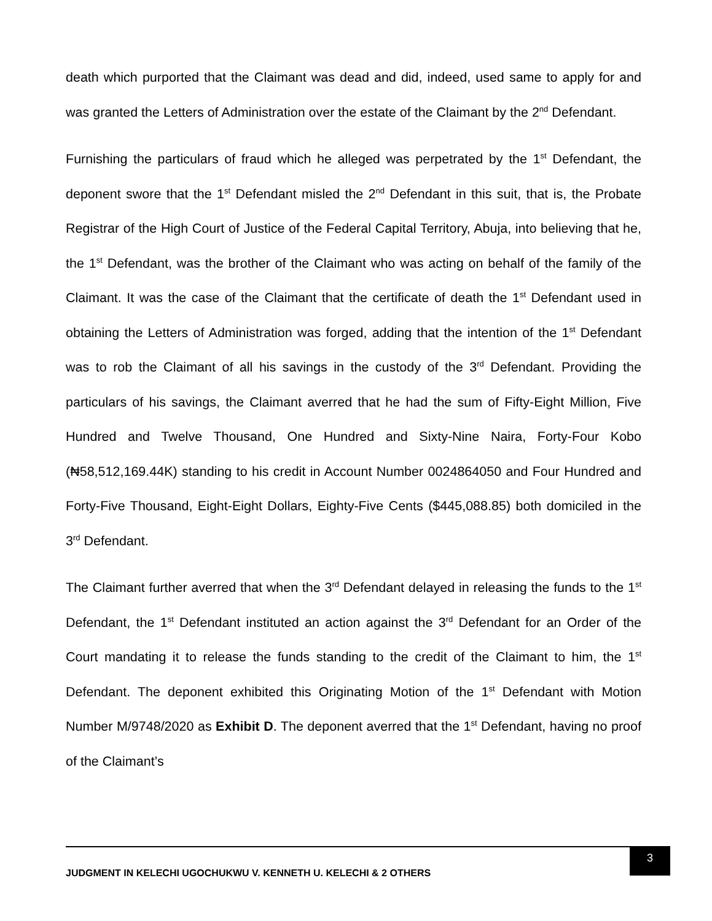death which purported that the Claimant was dead and did, indeed, used same to apply for and was granted the Letters of Administration over the estate of the Claimant by the 2<sup>nd</sup> Defendant.
Furnishing the particulars of fraud which he alleged was perpetrated by the 1<sup>st</sup> Defendant, the deponent swore that the 1<sup>st</sup> Defendant misled the 2<sup>nd</sup> Defendant in this suit, that is, the Probate Registrar of the High Court of Justice of the Federal Capital Territory, Abuja, into believing that he, the 1<sup>st</sup> Defendant, was the brother of the Claimant who was acting on behalf of the family of the Claimant. It was the case of the Claimant that the certificate of death the 1<sup>st</sup> Defendant used in obtaining the Letters of Administration was forged, adding that the intention of the 1<sup>st</sup> Defendant was to rob the Claimant of all his savings in the custody of the 3<sup>rd</sup> Defendant. Providing the particulars of his savings, the Claimant averred that he had the sum of Fifty-Eight Million, Five Hundred and Twelve Thousand, One Hundred and Sixty-Nine Naira, Forty-Four Kobo (₦58,512,169.44K) standing to his credit in Account Number 0024864050 and Four Hundred and Forty-Five Thousand, Eight-Eight Dollars, Eighty-Five Cents ($445,088.85) both domiciled in the 3<sup>rd</sup> Defendant.
The Claimant further averred that when the 3<sup>rd</sup> Defendant delayed in releasing the funds to the 1<sup>st</sup> Defendant, the 1<sup>st</sup> Defendant instituted an action against the 3<sup>rd</sup> Defendant for an Order of the Court mandating it to release the funds standing to the credit of the Claimant to him, the 1<sup>st</sup> Defendant. The deponent exhibited this Originating Motion of the 1<sup>st</sup> Defendant with Motion Number M/9748/2020 as Exhibit D. The deponent averred that the 1<sup>st</sup> Defendant, having no proof of the Claimant’s
JUDGMENT IN KELECHI UGOCHUKWU V. KENNETH U. KELECHI & 2 OTHERS
3